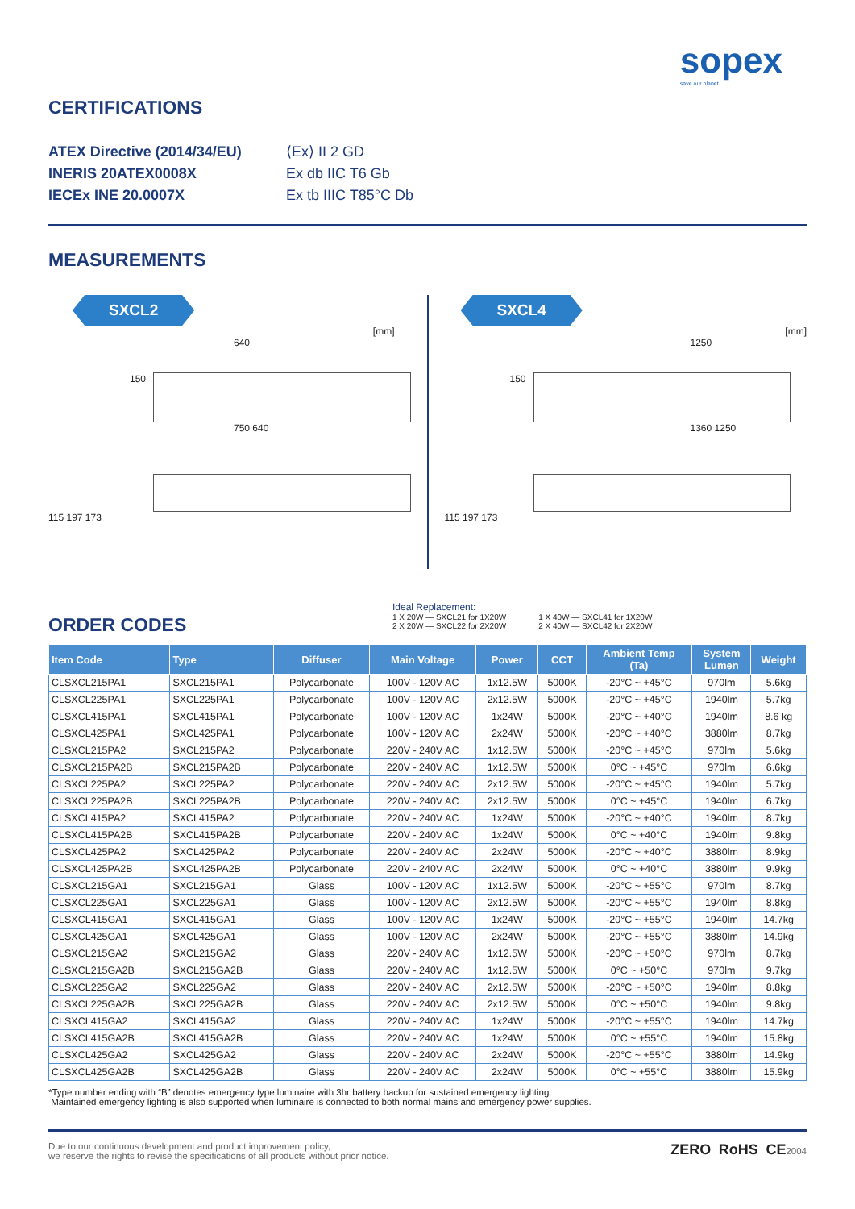sopex
save our planet
CERTIFICATIONS
ATEX Directive (2014/34/EU)
INERIS 20ATEX0008X
IECEx INE 20.0007X
⟨Ex⟩ II 2 GD
Ex db IIC T6 Gb
Ex tb IIIC T85°C Db
MEASUREMENTS
SXCL2
[mm]
640
150
750 640
115 197 173
SXCL4
[mm]
1250
150
1360 1250
115 197 173
Ideal Replacement:
1 X 20W — SXCL21 for 1X20W
2 X 20W — SXCL22 for 2X20W
1 X 40W — SXCL41 for 1X20W
2 X 40W — SXCL42 for 2X20W
ORDER CODES
| Item Code | Type | Diffuser | Main Voltage | Power | CCT | Ambient Temp (Ta) | System Lumen | Weight |
| --- | --- | --- | --- | --- | --- | --- | --- | --- |
| CLSXCL215PA1 | SXCL215PA1 | Polycarbonate | 100V - 120V AC | 1x12.5W | 5000K | -20°C ~ +45°C | 970lm | 5.6kg |
| CLSXCL225PA1 | SXCL225PA1 | Polycarbonate | 100V - 120V AC | 2x12.5W | 5000K | -20°C ~ +45°C | 1940lm | 5.7kg |
| CLSXCL415PA1 | SXCL415PA1 | Polycarbonate | 100V - 120V AC | 1x24W | 5000K | -20°C ~ +40°C | 1940lm | 8.6 kg |
| CLSXCL425PA1 | SXCL425PA1 | Polycarbonate | 100V - 120V AC | 2x24W | 5000K | -20°C ~ +40°C | 3880lm | 8.7kg |
| CLSXCL215PA2 | SXCL215PA2 | Polycarbonate | 220V - 240V AC | 1x12.5W | 5000K | -20°C ~ +45°C | 970lm | 5.6kg |
| CLSXCL215PA2B | SXCL215PA2B | Polycarbonate | 220V - 240V AC | 1x12.5W | 5000K | 0°C ~ +45°C | 970lm | 6.6kg |
| CLSXCL225PA2 | SXCL225PA2 | Polycarbonate | 220V - 240V AC | 2x12.5W | 5000K | -20°C ~ +45°C | 1940lm | 5.7kg |
| CLSXCL225PA2B | SXCL225PA2B | Polycarbonate | 220V - 240V AC | 2x12.5W | 5000K | 0°C ~ +45°C | 1940lm | 6.7kg |
| CLSXCL415PA2 | SXCL415PA2 | Polycarbonate | 220V - 240V AC | 1x24W | 5000K | -20°C ~ +40°C | 1940lm | 8.7kg |
| CLSXCL415PA2B | SXCL415PA2B | Polycarbonate | 220V - 240V AC | 1x24W | 5000K | 0°C ~ +40°C | 1940lm | 9.8kg |
| CLSXCL425PA2 | SXCL425PA2 | Polycarbonate | 220V - 240V AC | 2x24W | 5000K | -20°C ~ +40°C | 3880lm | 8.9kg |
| CLSXCL425PA2B | SXCL425PA2B | Polycarbonate | 220V - 240V AC | 2x24W | 5000K | 0°C ~ +40°C | 3880lm | 9.9kg |
| CLSXCL215GA1 | SXCL215GA1 | Glass | 100V - 120V AC | 1x12.5W | 5000K | -20°C ~ +55°C | 970lm | 8.7kg |
| CLSXCL225GA1 | SXCL225GA1 | Glass | 100V - 120V AC | 2x12.5W | 5000K | -20°C ~ +55°C | 1940lm | 8.8kg |
| CLSXCL415GA1 | SXCL415GA1 | Glass | 100V - 120V AC | 1x24W | 5000K | -20°C ~ +55°C | 1940lm | 14.7kg |
| CLSXCL425GA1 | SXCL425GA1 | Glass | 100V - 120V AC | 2x24W | 5000K | -20°C ~ +55°C | 3880lm | 14.9kg |
| CLSXCL215GA2 | SXCL215GA2 | Glass | 220V - 240V AC | 1x12.5W | 5000K | -20°C ~ +50°C | 970lm | 8.7kg |
| CLSXCL215GA2B | SXCL215GA2B | Glass | 220V - 240V AC | 1x12.5W | 5000K | 0°C ~ +50°C | 970lm | 9.7kg |
| CLSXCL225GA2 | SXCL225GA2 | Glass | 220V - 240V AC | 2x12.5W | 5000K | -20°C ~ +50°C | 1940lm | 8.8kg |
| CLSXCL225GA2B | SXCL225GA2B | Glass | 220V - 240V AC | 2x12.5W | 5000K | 0°C ~ +50°C | 1940lm | 9.8kg |
| CLSXCL415GA2 | SXCL415GA2 | Glass | 220V - 240V AC | 1x24W | 5000K | -20°C ~ +55°C | 1940lm | 14.7kg |
| CLSXCL415GA2B | SXCL415GA2B | Glass | 220V - 240V AC | 1x24W | 5000K | 0°C ~ +55°C | 1940lm | 15.8kg |
| CLSXCL425GA2 | SXCL425GA2 | Glass | 220V - 240V AC | 2x24W | 5000K | -20°C ~ +55°C | 3880lm | 14.9kg |
| CLSXCL425GA2B | SXCL425GA2B | Glass | 220V - 240V AC | 2x24W | 5000K | 0°C ~ +55°C | 3880lm | 15.9kg |
*Type number ending with “B” denotes emergency type luminaire with 3hr battery backup for sustained emergency lighting.
Maintained emergency lighting is also supported when luminaire is connected to both normal mains and emergency power supplies.
Due to our continuous development and product improvement policy,
we reserve the rights to revise the specifications of all products without prior notice.
ZERO RoHS CE2004